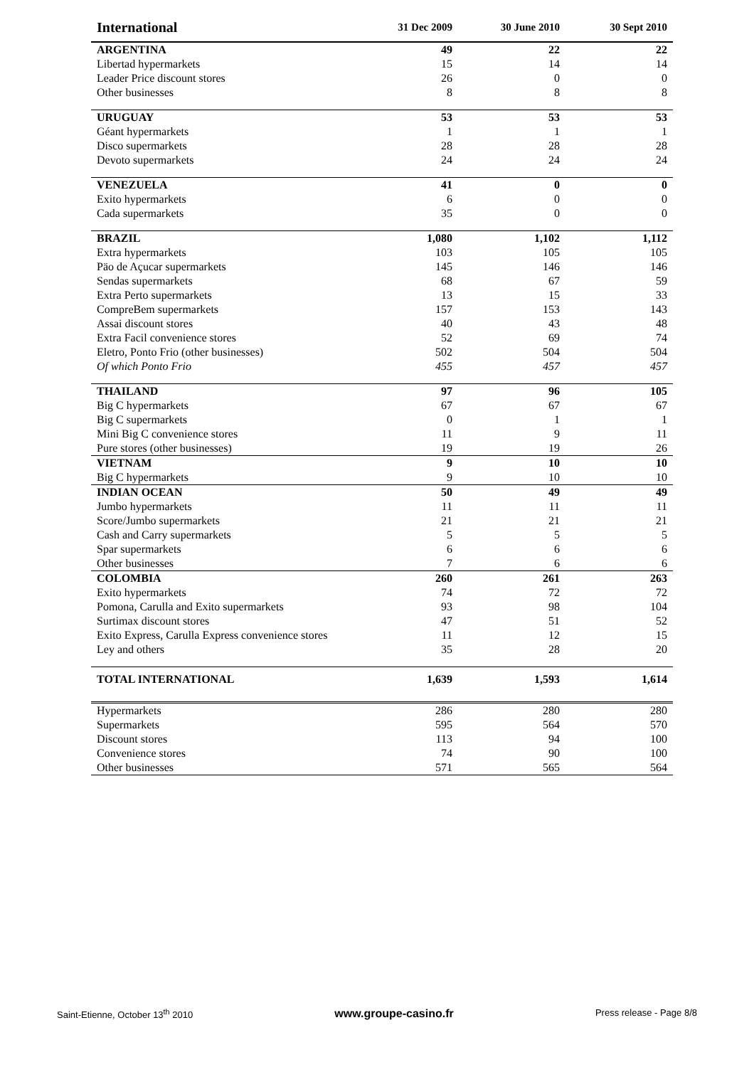| International | 31 Dec 2009 | 30 June 2010 | 30 Sept 2010 |
| --- | --- | --- | --- |
| ARGENTINA | 49 | 22 | 22 |
| Libertad hypermarkets | 15 | 14 | 14 |
| Leader Price discount stores | 26 | 0 | 0 |
| Other businesses | 8 | 8 | 8 |
| URUGUAY | 53 | 53 | 53 |
| Géant hypermarkets | 1 | 1 | 1 |
| Disco supermarkets | 28 | 28 | 28 |
| Devoto supermarkets | 24 | 24 | 24 |
| VENEZUELA | 41 | 0 | 0 |
| Exito hypermarkets | 6 | 0 | 0 |
| Cada supermarkets | 35 | 0 | 0 |
| BRAZIL | 1,080 | 1,102 | 1,112 |
| Extra hypermarkets | 103 | 105 | 105 |
| Päo de Açucar supermarkets | 145 | 146 | 146 |
| Sendas supermarkets | 68 | 67 | 59 |
| Extra Perto supermarkets | 13 | 15 | 33 |
| CompreBem supermarkets | 157 | 153 | 143 |
| Assai discount stores | 40 | 43 | 48 |
| Extra Facil convenience stores | 52 | 69 | 74 |
| Eletro, Ponto Frio (other businesses) | 502 | 504 | 504 |
| Of which Ponto Frio | 455 | 457 | 457 |
| THAILAND | 97 | 96 | 105 |
| Big C hypermarkets | 67 | 67 | 67 |
| Big C supermarkets | 0 | 1 | 1 |
| Mini Big C convenience stores | 11 | 9 | 11 |
| Pure stores (other businesses) | 19 | 19 | 26 |
| VIETNAM | 9 | 10 | 10 |
| Big C hypermarkets | 9 | 10 | 10 |
| INDIAN OCEAN | 50 | 49 | 49 |
| Jumbo hypermarkets | 11 | 11 | 11 |
| Score/Jumbo supermarkets | 21 | 21 | 21 |
| Cash and Carry supermarkets | 5 | 5 | 5 |
| Spar supermarkets | 6 | 6 | 6 |
| Other businesses | 7 | 6 | 6 |
| COLOMBIA | 260 | 261 | 263 |
| Exito hypermarkets | 74 | 72 | 72 |
| Pomona, Carulla and Exito supermarkets | 93 | 98 | 104 |
| Surtimax discount stores | 47 | 51 | 52 |
| Exito Express, Carulla Express convenience stores | 11 | 12 | 15 |
| Ley and others | 35 | 28 | 20 |
| TOTAL INTERNATIONAL | 1,639 | 1,593 | 1,614 |
| Hypermarkets | 286 | 280 | 280 |
| Supermarkets | 595 | 564 | 570 |
| Discount stores | 113 | 94 | 100 |
| Convenience stores | 74 | 90 | 100 |
| Other businesses | 571 | 565 | 564 |
Saint-Etienne, October 13<sup>th</sup> 2010 www.groupe-casino.fr Press release - Page 8/8